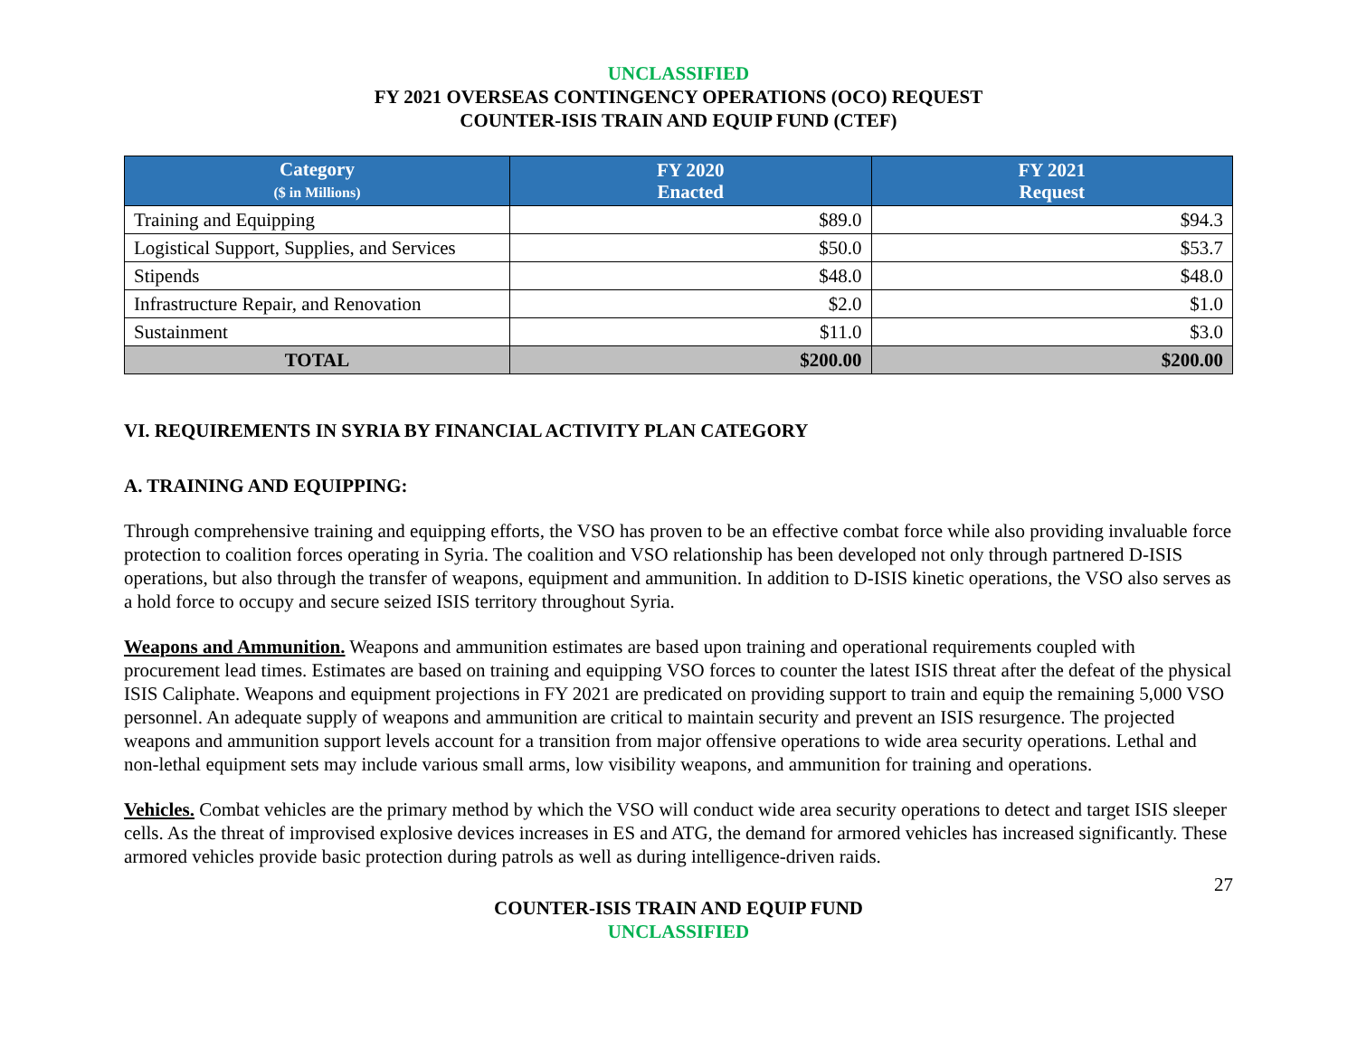UNCLASSIFIED
FY 2021 OVERSEAS CONTINGENCY OPERATIONS (OCO) REQUEST
COUNTER-ISIS TRAIN AND EQUIP FUND (CTEF)
| Category ($ in Millions) | FY 2020 Enacted | FY 2021 Request |
| --- | --- | --- |
| Training and Equipping | $89.0 | $94.3 |
| Logistical Support, Supplies, and Services | $50.0 | $53.7 |
| Stipends | $48.0 | $48.0 |
| Infrastructure Repair, and Renovation | $2.0 | $1.0 |
| Sustainment | $11.0 | $3.0 |
| TOTAL | $200.00 | $200.00 |
VI. REQUIREMENTS IN SYRIA BY FINANCIAL ACTIVITY PLAN CATEGORY
A. TRAINING AND EQUIPPING:
Through comprehensive training and equipping efforts, the VSO has proven to be an effective combat force while also providing invaluable force protection to coalition forces operating in Syria. The coalition and VSO relationship has been developed not only through partnered D-ISIS operations, but also through the transfer of weapons, equipment and ammunition. In addition to D-ISIS kinetic operations, the VSO also serves as a hold force to occupy and secure seized ISIS territory throughout Syria.
Weapons and Ammunition. Weapons and ammunition estimates are based upon training and operational requirements coupled with procurement lead times. Estimates are based on training and equipping VSO forces to counter the latest ISIS threat after the defeat of the physical ISIS Caliphate. Weapons and equipment projections in FY 2021 are predicated on providing support to train and equip the remaining 5,000 VSO personnel. An adequate supply of weapons and ammunition are critical to maintain security and prevent an ISIS resurgence. The projected weapons and ammunition support levels account for a transition from major offensive operations to wide area security operations. Lethal and non-lethal equipment sets may include various small arms, low visibility weapons, and ammunition for training and operations.
Vehicles. Combat vehicles are the primary method by which the VSO will conduct wide area security operations to detect and target ISIS sleeper cells. As the threat of improvised explosive devices increases in ES and ATG, the demand for armored vehicles has increased significantly. These armored vehicles provide basic protection during patrols as well as during intelligence-driven raids.
27
COUNTER-ISIS TRAIN AND EQUIP FUND
UNCLASSIFIED